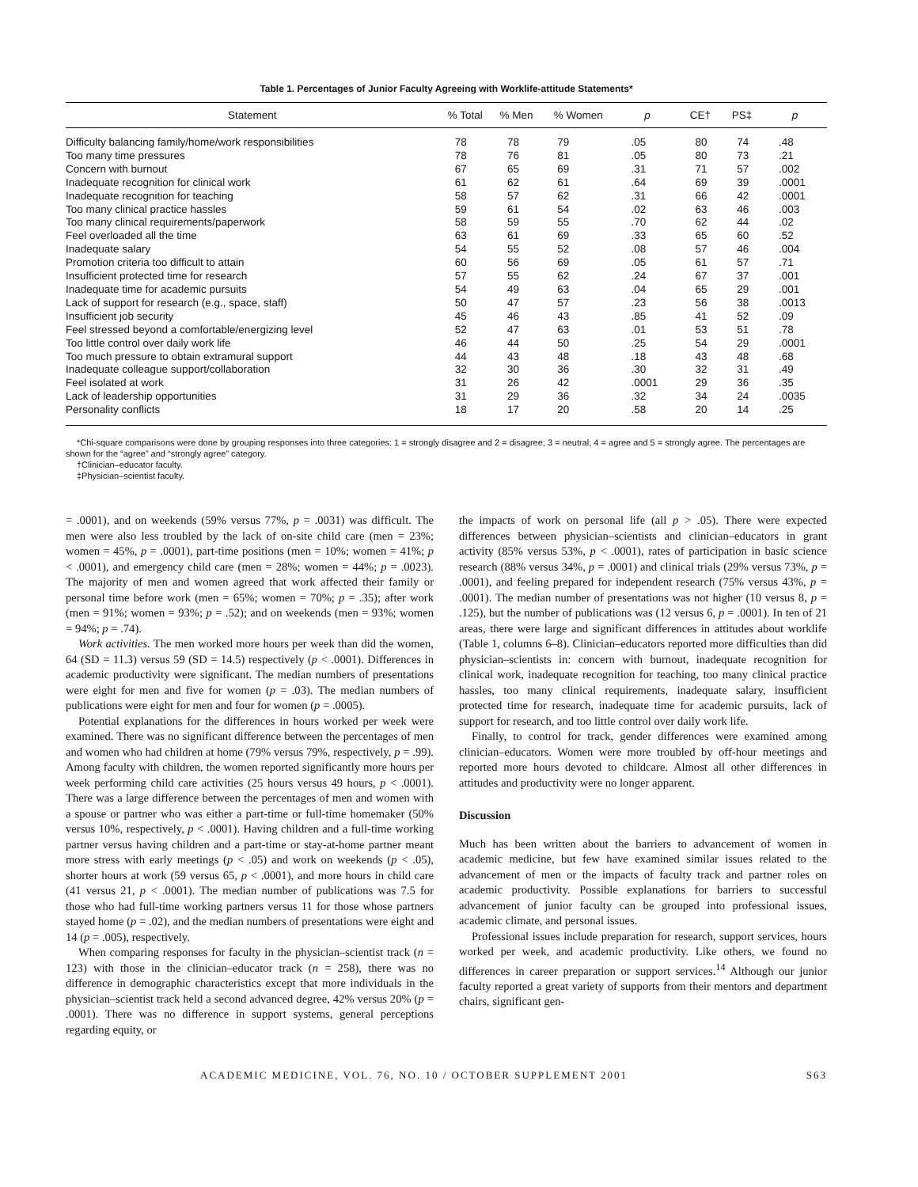Table 1. Percentages of Junior Faculty Agreeing with Worklife-attitude Statements*
| Statement | % Total | % Men | % Women | p | CE† | PS‡ | p |
| --- | --- | --- | --- | --- | --- | --- | --- |
| Difficulty balancing family/home/work responsibilities | 78 | 78 | 79 | .05 | 80 | 74 | .48 |
| Too many time pressures | 78 | 76 | 81 | .05 | 80 | 73 | .21 |
| Concern with burnout | 67 | 65 | 69 | .31 | 71 | 57 | .002 |
| Inadequate recognition for clinical work | 61 | 62 | 61 | .64 | 69 | 39 | .0001 |
| Inadequate recognition for teaching | 58 | 57 | 62 | .31 | 66 | 42 | .0001 |
| Too many clinical practice hassles | 59 | 61 | 54 | .02 | 63 | 46 | .003 |
| Too many clinical requirements/paperwork | 58 | 59 | 55 | .70 | 62 | 44 | .02 |
| Feel overloaded all the time | 63 | 61 | 69 | .33 | 65 | 60 | .52 |
| Inadequate salary | 54 | 55 | 52 | .08 | 57 | 46 | .004 |
| Promotion criteria too difficult to attain | 60 | 56 | 69 | .05 | 61 | 57 | .71 |
| Insufficient protected time for research | 57 | 55 | 62 | .24 | 67 | 37 | .001 |
| Inadequate time for academic pursuits | 54 | 49 | 63 | .04 | 65 | 29 | .001 |
| Lack of support for research (e.g., space, staff) | 50 | 47 | 57 | .23 | 56 | 38 | .0013 |
| Insufficient job security | 45 | 46 | 43 | .85 | 41 | 52 | .09 |
| Feel stressed beyond a comfortable/energizing level | 52 | 47 | 63 | .01 | 53 | 51 | .78 |
| Too little control over daily work life | 46 | 44 | 50 | .25 | 54 | 29 | .0001 |
| Too much pressure to obtain extramural support | 44 | 43 | 48 | .18 | 43 | 48 | .68 |
| Inadequate colleague support/collaboration | 32 | 30 | 36 | .30 | 32 | 31 | .49 |
| Feel isolated at work | 31 | 26 | 42 | .0001 | 29 | 36 | .35 |
| Lack of leadership opportunities | 31 | 29 | 36 | .32 | 34 | 24 | .0035 |
| Personality conflicts | 18 | 17 | 20 | .58 | 20 | 14 | .25 |
*Chi-square comparisons were done by grouping responses into three categories: 1 = strongly disagree and 2 = disagree; 3 = neutral; 4 = agree and 5 = strongly agree. The percentages are shown for the “agree” and “strongly agree” category.
†Clinician–educator faculty.
‡Physician–scientist faculty.
= .0001), and on weekends (59% versus 77%, p = .0031) was difficult. The men were also less troubled by the lack of on-site child care (men = 23%; women = 45%, p = .0001), part-time positions (men = 10%; women = 41%; p < .0001), and emergency child care (men = 28%; women = 44%; p = .0023). The majority of men and women agreed that work affected their family or personal time before work (men = 65%; women = 70%; p = .35); after work (men = 91%; women = 93%; p = .52); and on weekends (men = 93%; women = 94%; p = .74).
Work activities. The men worked more hours per week than did the women, 64 (SD = 11.3) versus 59 (SD = 14.5) respectively (p < .0001). Differences in academic productivity were significant. The median numbers of presentations were eight for men and five for women (p = .03). The median numbers of publications were eight for men and four for women (p = .0005).
Potential explanations for the differences in hours worked per week were examined. There was no significant difference between the percentages of men and women who had children at home (79% versus 79%, respectively, p = .99). Among faculty with children, the women reported significantly more hours per week performing child care activities (25 hours versus 49 hours, p < .0001). There was a large difference between the percentages of men and women with a spouse or partner who was either a part-time or full-time homemaker (50% versus 10%, respectively, p < .0001). Having children and a full-time working partner versus having children and a part-time or stay-at-home partner meant more stress with early meetings (p < .05) and work on weekends (p < .05), shorter hours at work (59 versus 65, p < .0001), and more hours in child care (41 versus 21, p < .0001). The median number of publications was 7.5 for those who had full-time working partners versus 11 for those whose partners stayed home (p = .02), and the median numbers of presentations were eight and 14 (p = .005), respectively.
When comparing responses for faculty in the physician–scientist track (n = 123) with those in the clinician–educator track (n = 258), there was no difference in demographic characteristics except that more individuals in the physician–scientist track held a second advanced degree, 42% versus 20% (p = .0001). There was no difference in support systems, general perceptions regarding equity, or
the impacts of work on personal life (all p > .05). There were expected differences between physician–scientists and clinician–educators in grant activity (85% versus 53%, p < .0001), rates of participation in basic science research (88% versus 34%, p = .0001) and clinical trials (29% versus 73%, p = .0001), and feeling prepared for independent research (75% versus 43%, p = .0001). The median number of presentations was not higher (10 versus 8, p = .125), but the number of publications was (12 versus 6, p = .0001). In ten of 21 areas, there were large and significant differences in attitudes about worklife (Table 1, columns 6–8). Clinician–educators reported more difficulties than did physician–scientists in: concern with burnout, inadequate recognition for clinical work, inadequate recognition for teaching, too many clinical practice hassles, too many clinical requirements, inadequate salary, insufficient protected time for research, inadequate time for academic pursuits, lack of support for research, and too little control over daily work life.
Finally, to control for track, gender differences were examined among clinician–educators. Women were more troubled by off-hour meetings and reported more hours devoted to childcare. Almost all other differences in attitudes and productivity were no longer apparent.
Discussion
Much has been written about the barriers to advancement of women in academic medicine, but few have examined similar issues related to the advancement of men or the impacts of faculty track and partner roles on academic productivity. Possible explanations for barriers to successful advancement of junior faculty can be grouped into professional issues, academic climate, and personal issues.
Professional issues include preparation for research, support services, hours worked per week, and academic productivity. Like others, we found no differences in career preparation or support services.<sup>14</sup> Although our junior faculty reported a great variety of supports from their mentors and department chairs, significant gen-
ACADEMIC MEDICINE, VOL. 76, NO. 10 / OCTOBER SUPPLEMENT 2001 S63